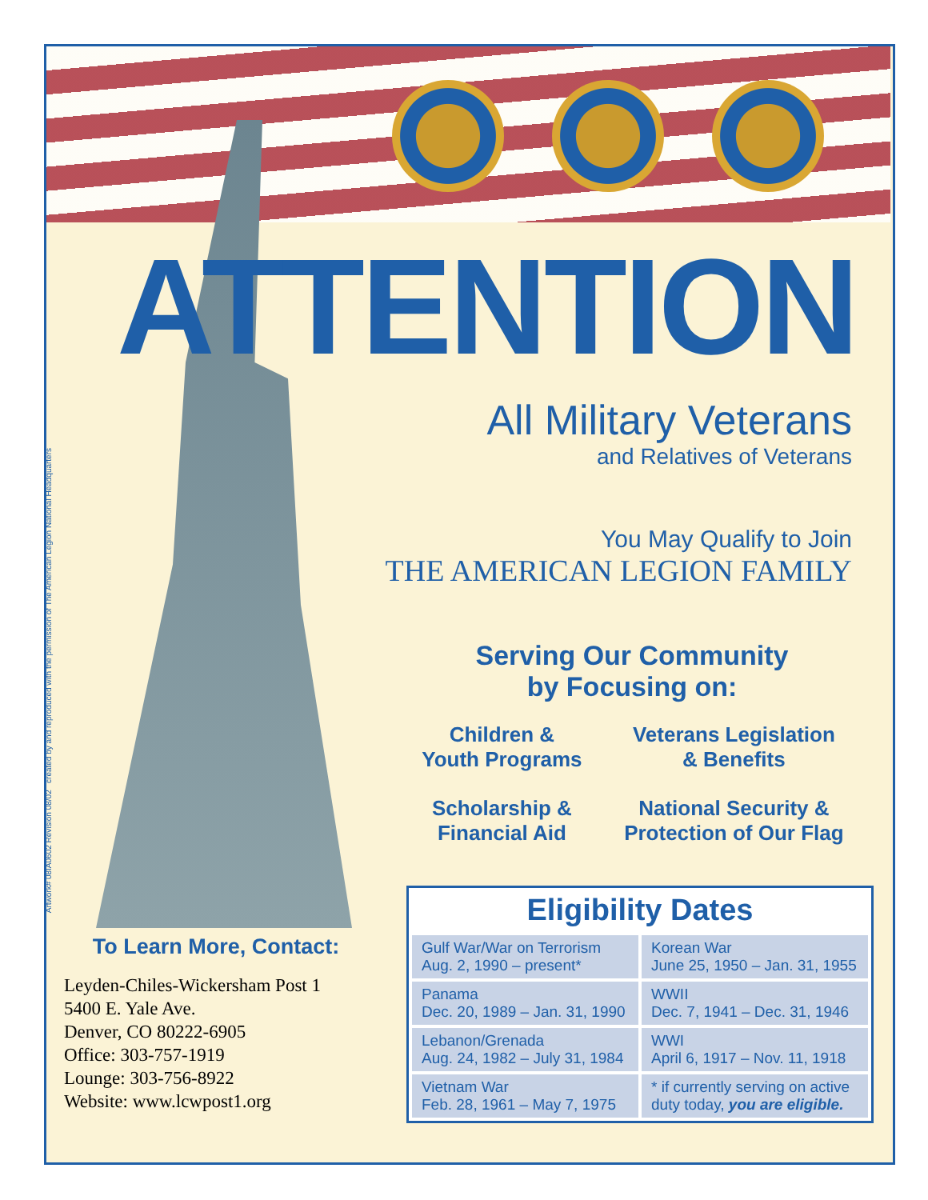ATTENTION
All Military Veterans
and Relatives of Veterans
You May Qualify to Join
THE AMERICAN LEGION FAMILY
Serving Our Community
by Focusing on:
Children &
Youth Programs
Veterans Legislation
& Benefits
Scholarship &
Financial Aid
National Security &
Protection of Our Flag
Eligibility Dates
| Gulf War/War on Terrorism Aug. 2, 1990 – present* | Korean War June 25, 1950 – Jan. 31, 1955 |
| Panama Dec. 20, 1989 – Jan. 31, 1990 | WWII Dec. 7, 1941 – Dec. 31, 1946 |
| Lebanon/Grenada Aug. 24, 1982 – July 31, 1984 | WWI April 6, 1917 – Nov. 11, 1918 |
| Vietnam War Feb. 28, 1961 – May 7, 1975 | * if currently serving on active duty today, you are eligible. |
To Learn More, Contact:
Leyden-Chiles-Wickersham Post 1
5400 E. Yale Ave.
Denver, CO 80222-6905
Office: 303-757-1919
Lounge: 303-756-8922
Website: www.lcwpost1.org
Artwork# 08IA0602 Revision 08/02 created by and reproduced with the permission of The American Legion National Headquarters